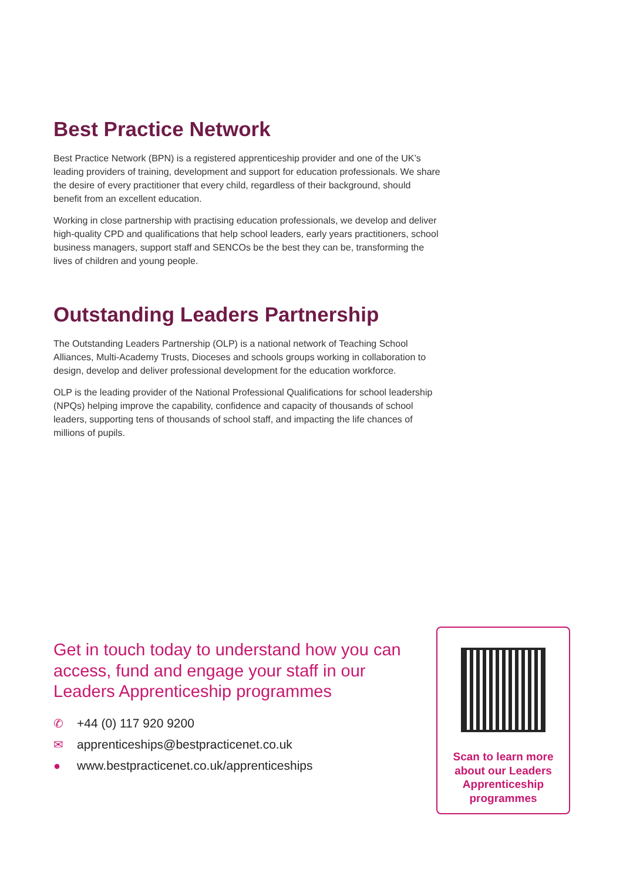Best Practice Network
Best Practice Network (BPN) is a registered apprenticeship provider and one of the UK’s leading providers of training, development and support for education professionals. We share the desire of every practitioner that every child, regardless of their background, should benefit from an excellent education.
Working in close partnership with practising education professionals, we develop and deliver high-quality CPD and qualifications that help school leaders, early years practitioners, school business managers, support staff and SENCOs be the best they can be, transforming the lives of children and young people.
Outstanding Leaders Partnership
The Outstanding Leaders Partnership (OLP) is a national network of Teaching School Alliances, Multi-Academy Trusts, Dioceses and schools groups working in collaboration to design, develop and deliver professional development for the education workforce.
OLP is the leading provider of the National Professional Qualifications for school leadership (NPQs) helping improve the capability, confidence and capacity of thousands of school leaders, supporting tens of thousands of school staff, and impacting the life chances of millions of pupils.
Get in touch today to understand how you can access, fund and engage your staff in our Leaders Apprenticeship programmes
✆ +44 (0) 117 920 9200
✉ apprenticeships@bestpracticenet.co.uk
● www.bestpracticenet.co.uk/apprenticeships
Scan to learn more about our Leaders Apprenticeship programmes